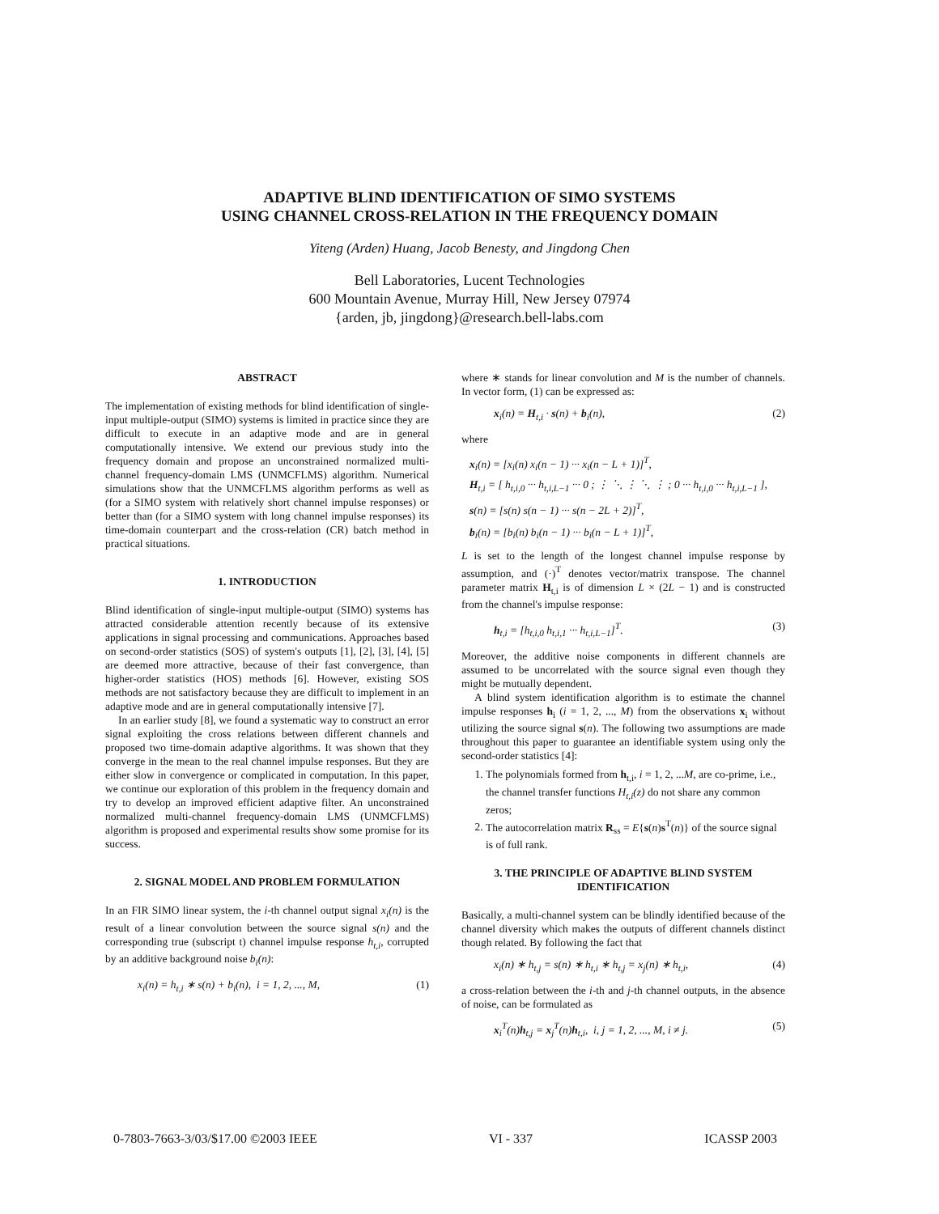ADAPTIVE BLIND IDENTIFICATION OF SIMO SYSTEMS
USING CHANNEL CROSS-RELATION IN THE FREQUENCY DOMAIN
Yiteng (Arden) Huang, Jacob Benesty, and Jingdong Chen
Bell Laboratories, Lucent Technologies
600 Mountain Avenue, Murray Hill, New Jersey 07974
{arden, jb, jingdong}@research.bell-labs.com
ABSTRACT
The implementation of existing methods for blind identification of single-input multiple-output (SIMO) systems is limited in practice since they are difficult to execute in an adaptive mode and are in general computationally intensive. We extend our previous study into the frequency domain and propose an unconstrained normalized multi-channel frequency-domain LMS (UNMCFLMS) algorithm. Numerical simulations show that the UNMCFLMS algorithm performs as well as (for a SIMO system with relatively short channel impulse responses) or better than (for a SIMO system with long channel impulse responses) its time-domain counterpart and the cross-relation (CR) batch method in practical situations.
1. INTRODUCTION
Blind identification of single-input multiple-output (SIMO) systems has attracted considerable attention recently because of its extensive applications in signal processing and communications. Approaches based on second-order statistics (SOS) of system's outputs [1], [2], [3], [4], [5] are deemed more attractive, because of their fast convergence, than higher-order statistics (HOS) methods [6]. However, existing SOS methods are not satisfactory because they are difficult to implement in an adaptive mode and are in general computationally intensive [7].
In an earlier study [8], we found a systematic way to construct an error signal exploiting the cross relations between different channels and proposed two time-domain adaptive algorithms. It was shown that they converge in the mean to the real channel impulse responses. But they are either slow in convergence or complicated in computation. In this paper, we continue our exploration of this problem in the frequency domain and try to develop an improved efficient adaptive filter. An unconstrained normalized multi-channel frequency-domain LMS (UNMCFLMS) algorithm is proposed and experimental results show some promise for its success.
2. SIGNAL MODEL AND PROBLEM FORMULATION
In an FIR SIMO linear system, the i-th channel output signal x<sub>i</sub>(n) is the result of a linear convolution between the source signal s(n) and the corresponding true (subscript t) channel impulse response h<sub>t,i</sub>, corrupted by an additive background noise b<sub>i</sub>(n):
x<sub>i</sub>(n) = h<sub>t,i</sub> ∗ s(n) + b<sub>i</sub>(n), i = 1, 2, ..., M, (1)
where ∗ stands for linear convolution and M is the number of channels. In vector form, (1) can be expressed as:
x<sub>i</sub>(n) = H<sub>t,i</sub> · s(n) + b<sub>i</sub>(n), (2)
where
x<sub>i</sub>(n) = [x<sub>i</sub>(n) x<sub>i</sub>(n − 1) ··· x<sub>i</sub>(n − L + 1)]<sup>T</sup>,
H<sub>t,i</sub> = [ h<sub>t,i,0</sub> ··· h<sub>t,i,L−1</sub> ··· 0 ; ⋮ ⋱ ⋮ ⋱ ⋮ ; 0 ··· h<sub>t,i,0</sub> ··· h<sub>t,i,L−1</sub> ],
s(n) = [s(n) s(n − 1) ··· s(n − 2L + 2)]<sup>T</sup>,
b<sub>i</sub>(n) = [b<sub>i</sub>(n) b<sub>i</sub>(n − 1) ··· b<sub>i</sub>(n − L + 1)]<sup>T</sup>,
L is set to the length of the longest channel impulse response by assumption, and (·)<sup>T</sup> denotes vector/matrix transpose. The channel parameter matrix H<sub>t,i</sub> is of dimension L × (2L − 1) and is constructed from the channel's impulse response:
h<sub>t,i</sub> = [h<sub>t,i,0</sub> h<sub>t,i,1</sub> ··· h<sub>t,i,L−1</sub>]<sup>T</sup>. (3)
Moreover, the additive noise components in different channels are assumed to be uncorrelated with the source signal even though they might be mutually dependent.
A blind system identification algorithm is to estimate the channel impulse responses h<sub>i</sub> (i = 1, 2, ..., M) from the observations x<sub>i</sub> without utilizing the source signal s(n). The following two assumptions are made throughout this paper to guarantee an identifiable system using only the second-order statistics [4]:
1. The polynomials formed from h<sub>t,i</sub>, i = 1, 2, ...M, are co-prime, i.e., the channel transfer functions H<sub>t,i</sub>(z) do not share any common zeros;
2. The autocorrelation matrix R<sub>ss</sub> = E{s(n)s<sup>T</sup>(n)} of the source signal is of full rank.
3. THE PRINCIPLE OF ADAPTIVE BLIND SYSTEM IDENTIFICATION
Basically, a multi-channel system can be blindly identified because of the channel diversity which makes the outputs of different channels distinct though related. By following the fact that
x<sub>i</sub>(n) ∗ h<sub>t,j</sub> = s(n) ∗ h<sub>t,i</sub> ∗ h<sub>t,j</sub> = x<sub>j</sub>(n) ∗ h<sub>t,i</sub>, (4)
a cross-relation between the i-th and j-th channel outputs, in the absence of noise, can be formulated as
x<sub>i</sub><sup>T</sup>(n)h<sub>t,j</sub> = x<sub>j</sub><sup>T</sup>(n)h<sub>t,i</sub>, i, j = 1, 2, ..., M, i ≠ j. (5)
0-7803-7663-3/03/$17.00 ©2003 IEEE VI - 337 ICASSP 2003